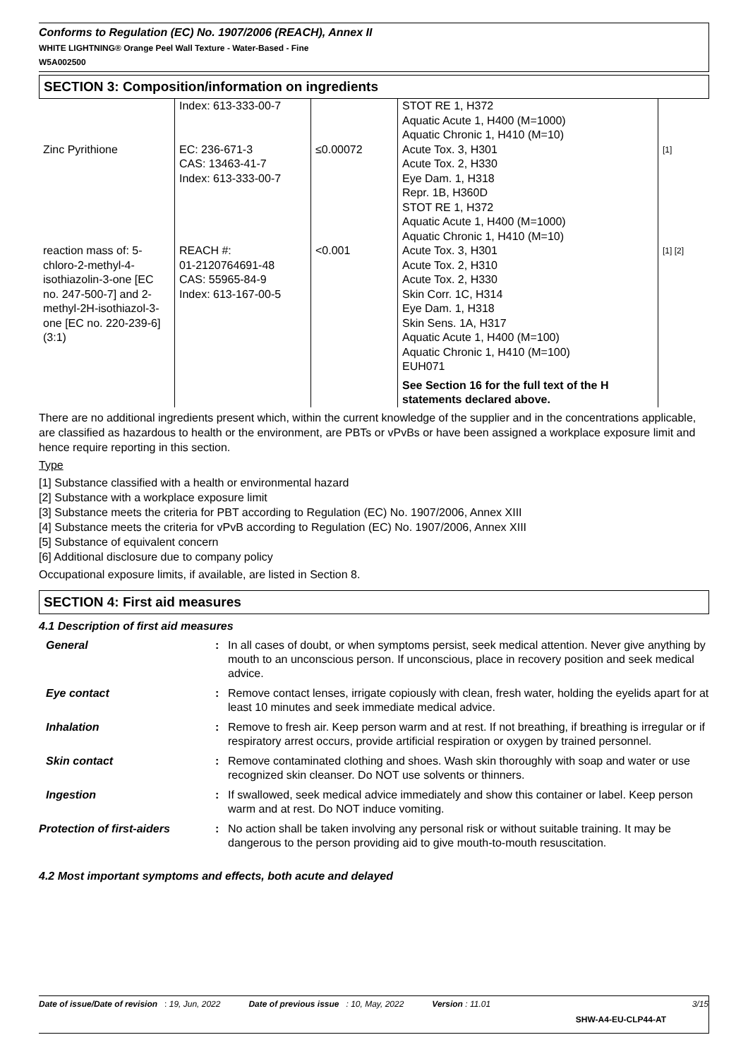Conforms to Regulation (EC) No. 1907/2006 (REACH), Annex II
WHITE LIGHTNING® Orange Peel Wall Texture - Water-Based - Fine
W5A002500
SECTION 3: Composition/information on ingredients
| | Index: 613-333-00-7 | | STOT RE 1, H372 Aquatic Acute 1, H400 (M=1000) Aquatic Chronic 1, H410 (M=10) | |
| Zinc Pyrithione | EC: 236-671-3 CAS: 13463-41-7 Index: 613-333-00-7 | ≤0.00072 | Acute Tox. 3, H301 Acute Tox. 2, H330 Eye Dam. 1, H318 Repr. 1B, H360D STOT RE 1, H372 Aquatic Acute 1, H400 (M=1000) Aquatic Chronic 1, H410 (M=10) | [1] |
| reaction mass of: 5-chloro-2-methyl-4-isothiazolin-3-one [EC no. 247-500-7] and 2-methyl-2H-isothiazol-3-one [EC no. 220-239-6] (3:1) | REACH #: 01-2120764691-48 CAS: 55965-84-9 Index: 613-167-00-5 | <0.001 | Acute Tox. 3, H301 Acute Tox. 2, H310 Acute Tox. 2, H330 Skin Corr. 1C, H314 Eye Dam. 1, H318 Skin Sens. 1A, H317 Aquatic Acute 1, H400 (M=100) Aquatic Chronic 1, H410 (M=100) EUH071 See Section 16 for the full text of the H statements declared above. | [1] [2] |
There are no additional ingredients present which, within the current knowledge of the supplier and in the concentrations applicable, are classified as hazardous to health or the environment, are PBTs or vPvBs or have been assigned a workplace exposure limit and hence require reporting in this section.
Type
[1] Substance classified with a health or environmental hazard
[2] Substance with a workplace exposure limit
[3] Substance meets the criteria for PBT according to Regulation (EC) No. 1907/2006, Annex XIII
[4] Substance meets the criteria for vPvB according to Regulation (EC) No. 1907/2006, Annex XIII
[5] Substance of equivalent concern
[6] Additional disclosure due to company policy
Occupational exposure limits, if available, are listed in Section 8.
SECTION 4: First aid measures
4.1 Description of first aid measures
| General | : | In all cases of doubt, or when symptoms persist, seek medical attention. Never give anything by mouth to an unconscious person. If unconscious, place in recovery position and seek medical advice. |
| Eye contact | : | Remove contact lenses, irrigate copiously with clean, fresh water, holding the eyelids apart for at least 10 minutes and seek immediate medical advice. |
| Inhalation | : | Remove to fresh air. Keep person warm and at rest. If not breathing, if breathing is irregular or if respiratory arrest occurs, provide artificial respiration or oxygen by trained personnel. |
| Skin contact | : | Remove contaminated clothing and shoes. Wash skin thoroughly with soap and water or use recognized skin cleanser. Do NOT use solvents or thinners. |
| Ingestion | : | If swallowed, seek medical advice immediately and show this container or label. Keep person warm and at rest. Do NOT induce vomiting. |
| Protection of first-aiders | : | No action shall be taken involving any personal risk or without suitable training. It may be dangerous to the person providing aid to give mouth-to-mouth resuscitation. |
4.2 Most important symptoms and effects, both acute and delayed
Date of issue/Date of revision : 19, Jun, 2022 Date of previous issue : 10, May, 2022 Version : 11.01 3/15
SHW-A4-EU-CLP44-AT